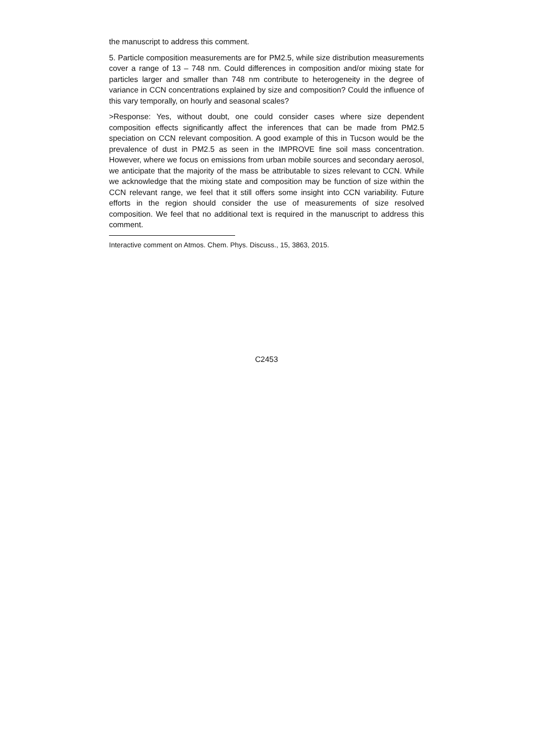the manuscript to address this comment.
5. Particle composition measurements are for PM2.5, while size distribution measurements cover a range of 13 – 748 nm. Could differences in composition and/or mixing state for particles larger and smaller than 748 nm contribute to heterogeneity in the degree of variance in CCN concentrations explained by size and composition? Could the influence of this vary temporally, on hourly and seasonal scales?
>Response: Yes, without doubt, one could consider cases where size dependent composition effects significantly affect the inferences that can be made from PM2.5 speciation on CCN relevant composition. A good example of this in Tucson would be the prevalence of dust in PM2.5 as seen in the IMPROVE fine soil mass concentration. However, where we focus on emissions from urban mobile sources and secondary aerosol, we anticipate that the majority of the mass be attributable to sizes relevant to CCN. While we acknowledge that the mixing state and composition may be function of size within the CCN relevant range, we feel that it still offers some insight into CCN variability. Future efforts in the region should consider the use of measurements of size resolved composition. We feel that no additional text is required in the manuscript to address this comment.
Interactive comment on Atmos. Chem. Phys. Discuss., 15, 3863, 2015.
C2453